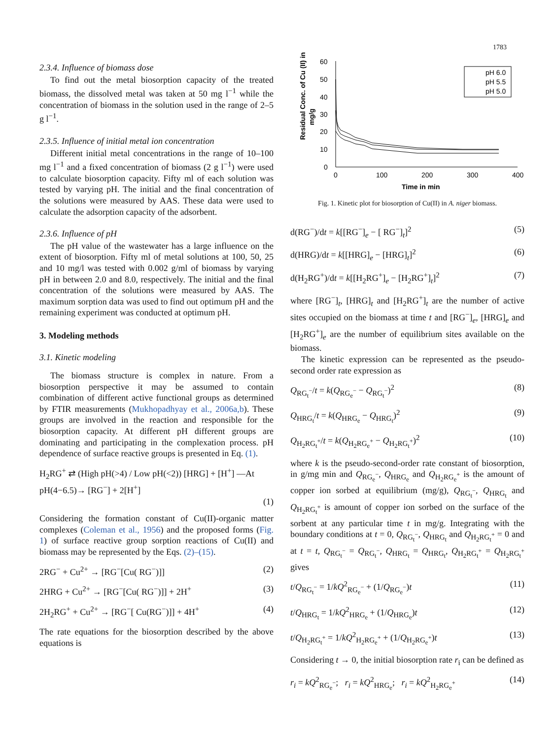1783
2.3.4. Influence of biomass dose
To find out the metal biosorption capacity of the treated biomass, the dissolved metal was taken at 50 mg l<sup>−1</sup> while the concentration of biomass in the solution used in the range of 2–5 g l<sup>−1</sup>.
2.3.5. Influence of initial metal ion concentration
Different initial metal concentrations in the range of 10–100 mg l<sup>−1</sup> and a fixed concentration of biomass (2 g l<sup>−1</sup>) were used to calculate biosorption capacity. Fifty ml of each solution was tested by varying pH. The initial and the final concentration of the solutions were measured by AAS. These data were used to calculate the adsorption capacity of the adsorbent.
2.3.6. Influence of pH
The pH value of the wastewater has a large influence on the extent of biosorption. Fifty ml of metal solutions at 100, 50, 25 and 10 mg/l was tested with 0.002 g/ml of biomass by varying pH in between 2.0 and 8.0, respectively. The initial and the final concentration of the solutions were measured by AAS. The maximum sorption data was used to find out optimum pH and the remaining experiment was conducted at optimum pH.
3. Modeling methods
3.1. Kinetic modeling
The biomass structure is complex in nature. From a biosorption perspective it may be assumed to contain combination of different active functional groups as determined by FTIR measurements (Mukhopadhyay et al., 2006a,b). These groups are involved in the reaction and responsible for the biosorption capacity. At different pH different groups are dominating and participating in the complexation process. pH dependence of surface reactive groups is presented in Eq. (1).
H<sub>2</sub>RG<sup>+</sup> ⇄ (High pH(>4) / Low pH(<2)) [HRG] + [H<sup>+</sup>] —At pH(4−6.5)→ [RG<sup>−</sup>] + 2[H<sup>+</sup>]
(1)
Considering the formation constant of Cu(II)-organic matter complexes (Coleman et al., 1956) and the proposed forms (Fig. 1) of surface reactive group sorption reactions of Cu(II) and biomass may be represented by the Eqs. (2)–(15).
2RG<sup>−</sup> + Cu<sup>2+</sup> → [RG<sup>−</sup>[Cu( RG<sup>−</sup>)]] (2)
2HRG + Cu<sup>2+</sup> → [RG<sup>−</sup>[Cu( RG<sup>−</sup>)]] + 2H<sup>+</sup> (3)
2H<sub>2</sub>RG<sup>+</sup> + Cu<sup>2+</sup> → [RG<sup>−</sup>[ Cu(RG<sup>−</sup>)]] + 4H<sup>+</sup> (4)
The rate equations for the biosorption described by the above equations is
Residual Conc. of Cu (II) in
mg/g
60
50
40
30
20
10
0
0
100
200
300
400
Time in min
pH 6.0
pH 5.5
pH 5.0
Fig. 1. Kinetic plot for biosorption of Cu(II) in A. niger biomass.
d(RG<sup>−</sup>)/dt = k[[RG<sup>−</sup>]<sub>e</sub> − [ RG<sup>−</sup>]<sub>t</sub>]<sup>2</sup> (5)
d(HRG)/dt = k[[HRG]<sub>e</sub> − [HRG]<sub>t</sub>]<sup>2</sup> (6)
d(H<sub>2</sub>RG<sup>+</sup>)/dt = k[[H<sub>2</sub>RG<sup>+</sup>]<sub>e</sub> − [H<sub>2</sub>RG<sup>+</sup>]<sub>t</sub>]<sup>2</sup> (7)
where [RG<sup>−</sup>]<sub>t</sub>, [HRG]<sub>t</sub> and [H<sub>2</sub>RG<sup>+</sup>]<sub>t</sub> are the number of active sites occupied on the biomass at time t and [RG<sup>−</sup>]<sub>e</sub>, [HRG]<sub>e</sub> and [H<sub>2</sub>RG<sup>+</sup>]<sub>e</sub> are the number of equilibrium sites available on the biomass.
The kinetic expression can be represented as the pseudo-second order rate expression as
Q<sub>RG<sub>t</sub><sup>−</sup></sub>/t = k(Q<sub>RG<sub>e</sub><sup>−</sup></sub> − Q<sub>RG<sub>t</sub><sup>−</sup></sub>)<sup>2</sup> (8)
Q<sub>HRG<sub>t</sub></sub>/t = k(Q<sub>HRG<sub>e</sub></sub> − Q<sub>HRG<sub>t</sub></sub>)<sup>2</sup> (9)
Q<sub>H<sub>2</sub>RG<sub>t</sub><sup>+</sup></sub>/t = k(Q<sub>H<sub>2</sub>RG<sub>e</sub><sup>+</sup></sub> − Q<sub>H<sub>2</sub>RG<sub>t</sub><sup>+</sup></sub>)<sup>2</sup> (10)
where k is the pseudo-second-order rate constant of biosorption, in g/mg min and Q<sub>RG<sub>e</sub><sup>−</sup></sub>, Q<sub>HRG<sub>e</sub></sub> and Q<sub>H<sub>2</sub>RG<sub>e</sub><sup>+</sup></sub> is the amount of copper ion sorbed at equilibrium (mg/g), Q<sub>RG<sub>t</sub><sup>−</sup></sub>, Q<sub>HRG<sub>t</sub></sub> and Q<sub>H<sub>2</sub>RG<sub>t</sub><sup>+</sup></sub> is amount of copper ion sorbed on the surface of the sorbent at any particular time t in mg/g. Integrating with the boundary conditions at t = 0, Q<sub>RG<sub>t</sub><sup>−</sup></sub>, Q<sub>HRG<sub>t</sub></sub> and Q<sub>H<sub>2</sub>RG<sub>t</sub><sup>+</sup></sub> = 0 and at t = t, Q<sub>RG<sub>t</sub><sup>−</sup></sub> = Q<sub>RG<sub>t</sub><sup>−</sup></sub>, Q<sub>HRG<sub>t</sub></sub> = Q<sub>HRG<sub>t</sub></sub>, Q<sub>H<sub>2</sub>RG<sub>t</sub><sup>+</sup></sub> = Q<sub>H<sub>2</sub>RG<sub>t</sub><sup>+</sup></sub> gives
t/Q<sub>RG<sub>t</sub><sup>−</sup></sub> = 1/kQ<sup>2</sup><sub>RG<sub>e</sub><sup>−</sup></sub> + (1/Q<sub>RG<sub>e</sub><sup>−</sup></sub>)t (11)
t/Q<sub>HRG<sub>t</sub></sub> = 1/kQ<sup>2</sup><sub>HRG<sub>e</sub></sub> + (1/Q<sub>HRG<sub>e</sub></sub>)t (12)
t/Q<sub>H<sub>2</sub>RG<sub>t</sub><sup>+</sup></sub> = 1/kQ<sup>2</sup><sub>H<sub>2</sub>RG<sub>e</sub><sup>+</sup></sub> + (1/Q<sub>H<sub>2</sub>RG<sub>e</sub><sup>+</sup></sub>)t (13)
Considering t → 0, the initial biosorption rate r<sub>i</sub> can be defined as
r<sub>i</sub> = kQ<sup>2</sup><sub>RG<sub>e</sub><sup>−</sup></sub>; r<sub>i</sub> = kQ<sup>2</sup><sub>HRG<sub>e</sub></sub>; r<sub>i</sub> = kQ<sup>2</sup><sub>H<sub>2</sub>RG<sub>e</sub><sup>+</sup></sub> (14)